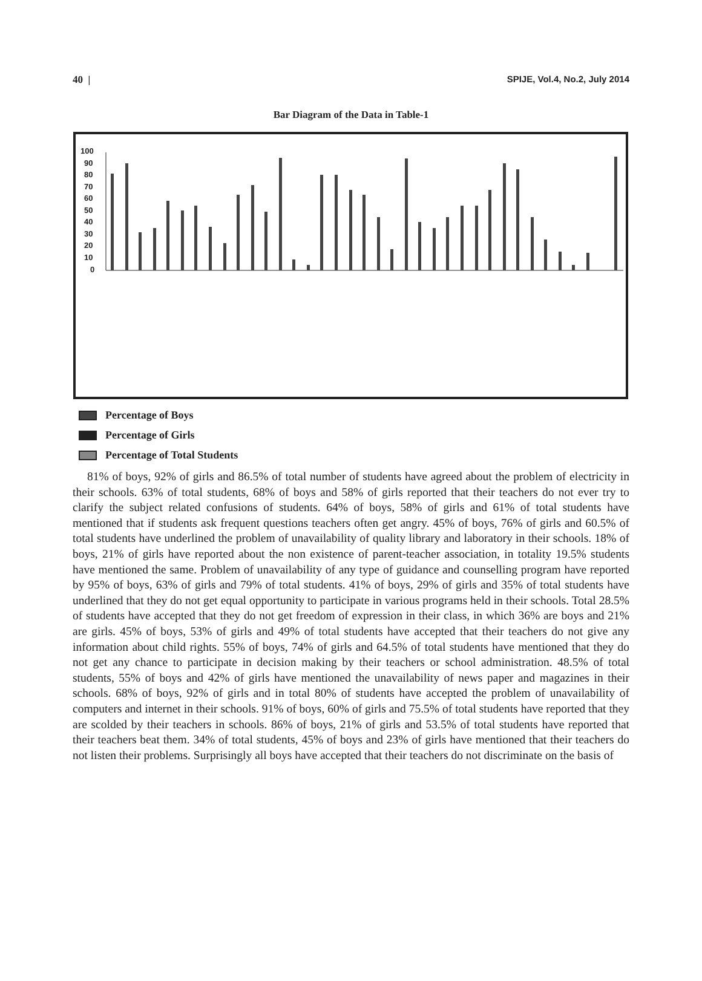40 | SPIJE, Vol.4, No.2, July 2014
Bar Diagram of the Data in Table-1
100
90
80
70
60
50
40
30
20
10
0
Percentage of Boys
Percentage of Girls
Percentage of Total Students
81% of boys, 92% of girls and 86.5% of total number of students have agreed about the problem of electricity in their schools. 63% of total students, 68% of boys and 58% of girls reported that their teachers do not ever try to clarify the subject related confusions of students. 64% of boys, 58% of girls and 61% of total students have mentioned that if students ask frequent questions teachers often get angry. 45% of boys, 76% of girls and 60.5% of total students have underlined the problem of unavailability of quality library and laboratory in their schools. 18% of boys, 21% of girls have reported about the non existence of parent-teacher association, in totality 19.5% students have mentioned the same. Problem of unavailability of any type of guidance and counselling program have reported by 95% of boys, 63% of girls and 79% of total students. 41% of boys, 29% of girls and 35% of total students have underlined that they do not get equal opportunity to participate in various programs held in their schools. Total 28.5% of students have accepted that they do not get freedom of expression in their class, in which 36% are boys and 21% are girls. 45% of boys, 53% of girls and 49% of total students have accepted that their teachers do not give any information about child rights. 55% of boys, 74% of girls and 64.5% of total students have mentioned that they do not get any chance to participate in decision making by their teachers or school administration. 48.5% of total students, 55% of boys and 42% of girls have mentioned the unavailability of news paper and magazines in their schools. 68% of boys, 92% of girls and in total 80% of students have accepted the problem of unavailability of computers and internet in their schools. 91% of boys, 60% of girls and 75.5% of total students have reported that they are scolded by their teachers in schools. 86% of boys, 21% of girls and 53.5% of total students have reported that their teachers beat them. 34% of total students, 45% of boys and 23% of girls have mentioned that their teachers do not listen their problems. Surprisingly all boys have accepted that their teachers do not discriminate on the basis of